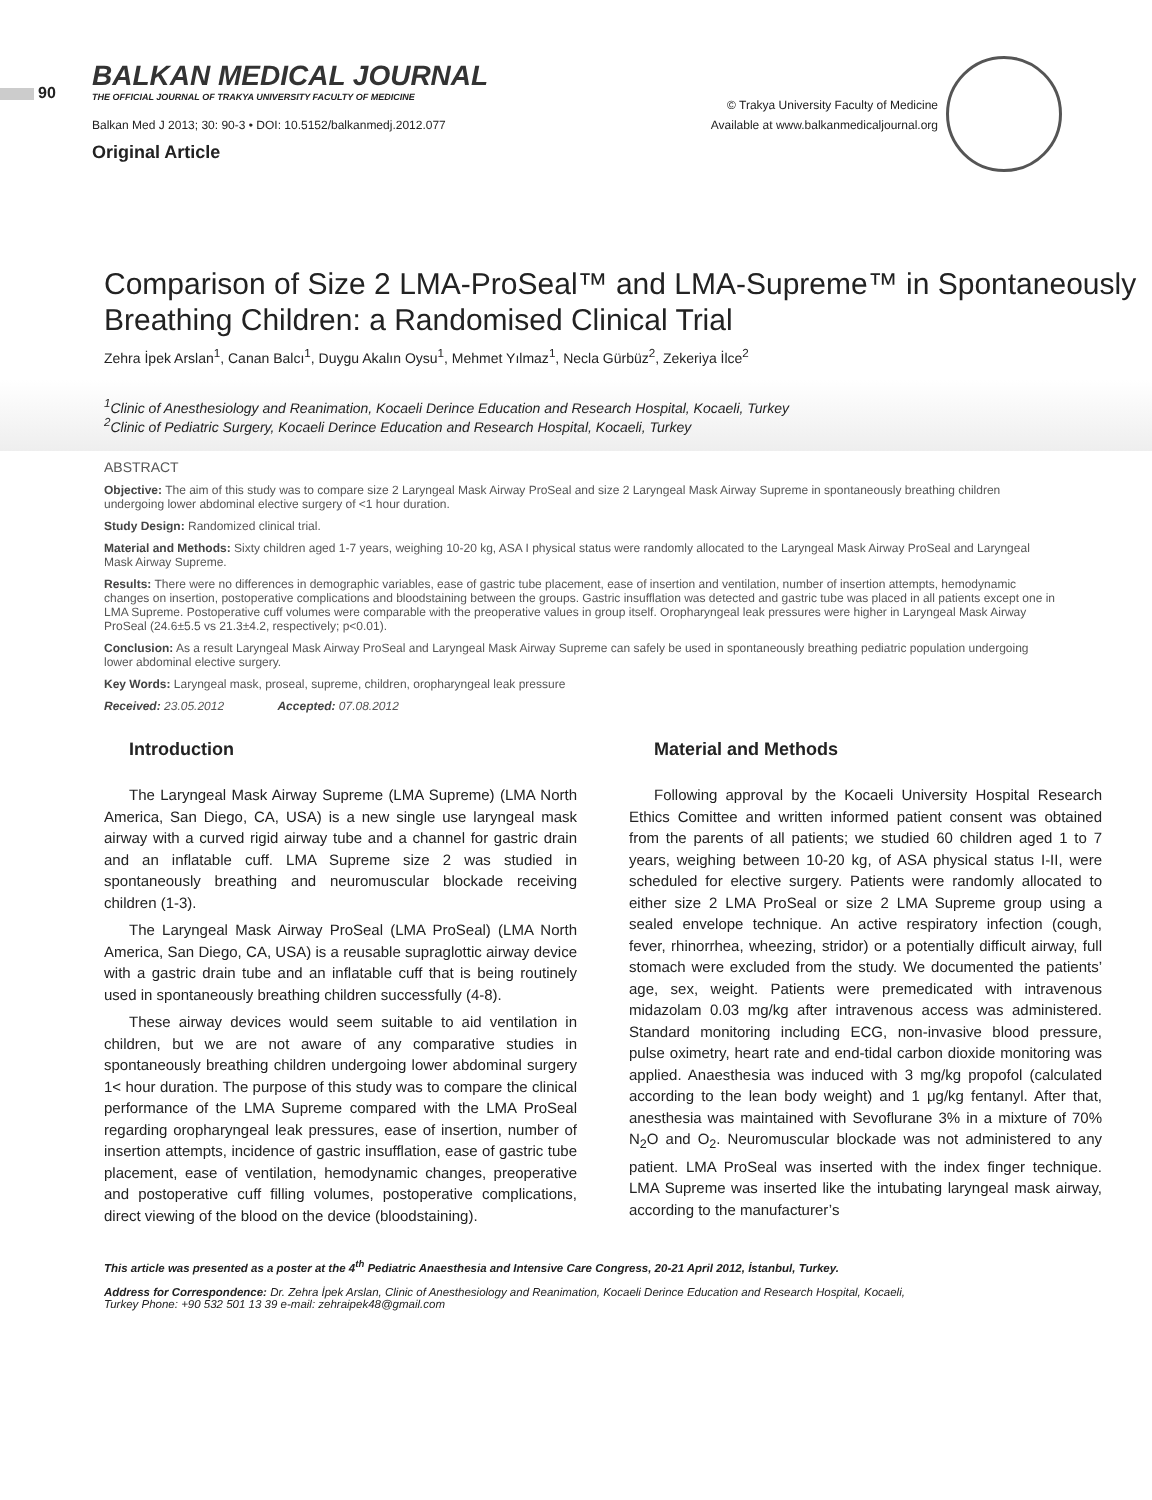90
BALKAN MEDICAL JOURNAL
THE OFFICIAL JOURNAL OF TRAKYA UNIVERSITY FACULTY OF MEDICINE
Balkan Med J 2013; 30: 90-3 • DOI: 10.5152/balkanmedj.2012.077
Original Article
© Trakya University Faculty of Medicine
Available at www.balkanmedicaljournal.org
Comparison of Size 2 LMA-ProSeal™ and LMA-Supreme™ in Spontaneously Breathing Children: a Randomised Clinical Trial
Zehra İpek Arslan<sup>1</sup>, Canan Balcı<sup>1</sup>, Duygu Akalın Oysu<sup>1</sup>, Mehmet Yılmaz<sup>1</sup>, Necla Gürbüz<sup>2</sup>, Zekeriya İlce<sup>2</sup>
<sup>1</sup> Clinic of Anesthesiology and Reanimation, Kocaeli Derince Education and Research Hospital, Kocaeli, Turkey
<sup>2</sup> Clinic of Pediatric Surgery, Kocaeli Derince Education and Research Hospital, Kocaeli, Turkey
ABSTRACT
Objective: The aim of this study was to compare size 2 Laryngeal Mask Airway ProSeal and size 2 Laryngeal Mask Airway Supreme in spontaneously breathing children undergoing lower abdominal elective surgery of <1 hour duration.
Study Design: Randomized clinical trial.
Material and Methods: Sixty children aged 1-7 years, weighing 10-20 kg, ASA I physical status were randomly allocated to the Laryngeal Mask Airway ProSeal and Laryngeal Mask Airway Supreme.
Results: There were no differences in demographic variables, ease of gastric tube placement, ease of insertion and ventilation, number of insertion attempts, hemodynamic changes on insertion, postoperative complications and bloodstaining between the groups. Gastric insufflation was detected and gastric tube was placed in all patients except one in LMA Supreme. Postoperative cuff volumes were comparable with the preoperative values in group itself. Oropharyngeal leak pressures were higher in Laryngeal Mask Airway ProSeal (24.6±5.5 vs 21.3±4.2, respectively; p<0.01).
Conclusion: As a result Laryngeal Mask Airway ProSeal and Laryngeal Mask Airway Supreme can safely be used in spontaneously breathing pediatric population undergoing lower abdominal elective surgery.
Key Words: Laryngeal mask, proseal, supreme, children, oropharyngeal leak pressure
Received: 23.05.2012 Accepted: 07.08.2012
Introduction
The Laryngeal Mask Airway Supreme (LMA Supreme) (LMA North America, San Diego, CA, USA) is a new single use laryngeal mask airway with a curved rigid airway tube and a channel for gastric drain and an inflatable cuff. LMA Supreme size 2 was studied in spontaneously breathing and neuromuscular blockade receiving children (1-3).
The Laryngeal Mask Airway ProSeal (LMA ProSeal) (LMA North America, San Diego, CA, USA) is a reusable supraglottic airway device with a gastric drain tube and an inflatable cuff that is being routinely used in spontaneously breathing children successfully (4-8).
These airway devices would seem suitable to aid ventilation in children, but we are not aware of any comparative studies in spontaneously breathing children undergoing lower abdominal surgery 1< hour duration. The purpose of this study was to compare the clinical performance of the LMA Supreme compared with the LMA ProSeal regarding oropharyngeal leak pressures, ease of insertion, number of insertion attempts, incidence of gastric insufflation, ease of gastric tube placement, ease of ventilation, hemodynamic changes, preoperative and postoperative cuff filling volumes, postoperative complications, direct viewing of the blood on the device (bloodstaining).
Material and Methods
Following approval by the Kocaeli University Hospital Research Ethics Comittee and written informed patient consent was obtained from the parents of all patients; we studied 60 children aged 1 to 7 years, weighing between 10-20 kg, of ASA physical status I-II, were scheduled for elective surgery. Patients were randomly allocated to either size 2 LMA ProSeal or size 2 LMA Supreme group using a sealed envelope technique. An active respiratory infection (cough, fever, rhinorrhea, wheezing, stridor) or a potentially difficult airway, full stomach were excluded from the study. We documented the patients’ age, sex, weight. Patients were premedicated with intravenous midazolam 0.03 mg/kg after intravenous access was administered. Standard monitoring including ECG, non-invasive blood pressure, pulse oximetry, heart rate and end-tidal carbon dioxide monitoring was applied. Anaesthesia was induced with 3 mg/kg propofol (calculated according to the lean body weight) and 1 μg/kg fentanyl. After that, anesthesia was maintained with Sevoflurane 3% in a mixture of 70% N<sub>2</sub>O and O<sub>2</sub>. Neuromuscular blockade was not administered to any patient. LMA ProSeal was inserted with the index finger technique. LMA Supreme was inserted like the intubating laryngeal mask airway, according to the manufacturer’s
This article was presented as a poster at the 4<sup>th</sup> Pediatric Anaesthesia and Intensive Care Congress, 20-21 April 2012, İstanbul, Turkey.
Address for Correspondence: Dr. Zehra İpek Arslan, Clinic of Anesthesiology and Reanimation, Kocaeli Derince Education and Research Hospital, Kocaeli, Turkey Phone: +90 532 501 13 39 e-mail: zehraipek48@gmail.com